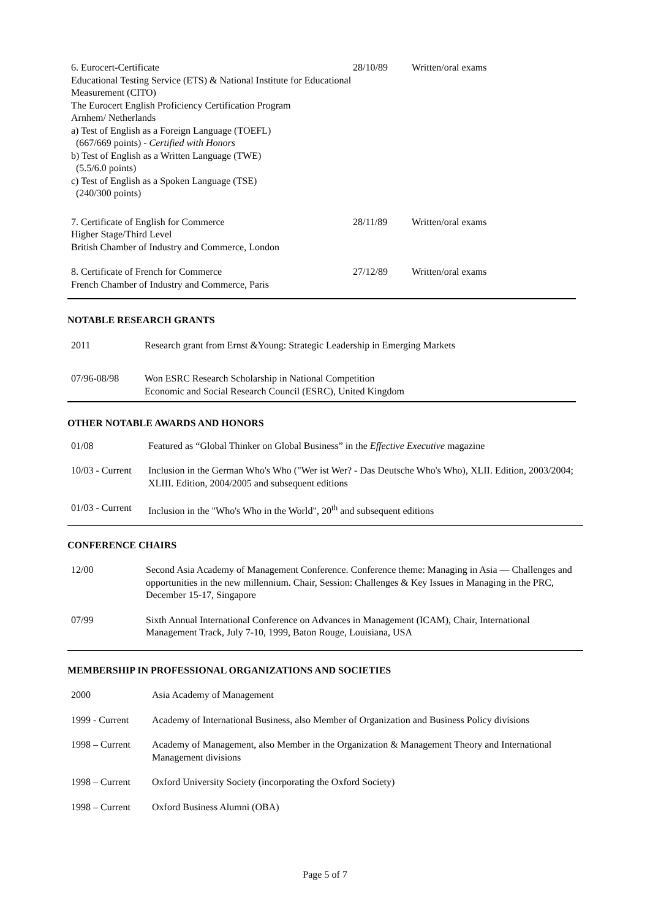| 6. Eurocert-Certificate Educational Testing Service (ETS) & National Institute for Educational Measurement (CITO) The Eurocert English Proficiency Certification Program Arnhem/ Netherlands a) Test of English as a Foreign Language (TOEFL) (667/669 points) - Certified with Honors b) Test of English as a Written Language (TWE) (5.5/6.0 points) c) Test of English as a Spoken Language (TSE) (240/300 points) | 28/10/89 | Written/oral exams |
| 7. Certificate of English for Commerce Higher Stage/Third Level British Chamber of Industry and Commerce, London | 28/11/89 | Written/oral exams |
| 8. Certificate of French for Commerce French Chamber of Industry and Commerce, Paris | 27/12/89 | Written/oral exams |
NOTABLE RESEARCH GRANTS
| 2011 | Research grant from Ernst &Young: Strategic Leadership in Emerging Markets |
| 07/96-08/98 | Won ESRC Research Scholarship in National Competition Economic and Social Research Council (ESRC), United Kingdom |
OTHER NOTABLE AWARDS AND HONORS
| 01/08 | Featured as “Global Thinker on Global Business” in the Effective Executive magazine |
| 10/03 - Current | Inclusion in the German Who's Who ("Wer ist Wer? - Das Deutsche Who's Who), XLII. Edition, 2003/2004; XLIII. Edition, 2004/2005 and subsequent editions |
| 01/03 - Current | Inclusion in the "Who's Who in the World", 20<sup>th</sup> and subsequent editions |
CONFERENCE CHAIRS
| 12/00 | Second Asia Academy of Management Conference. Conference theme: Managing in Asia — Challenges and opportunities in the new millennium. Chair, Session: Challenges & Key Issues in Managing in the PRC, December 15-17, Singapore |
| 07/99 | Sixth Annual International Conference on Advances in Management (ICAM), Chair, International Management Track, July 7-10, 1999, Baton Rouge, Louisiana, USA |
MEMBERSHIP IN PROFESSIONAL ORGANIZATIONS AND SOCIETIES
| 2000 | Asia Academy of Management |
| 1999 - Current | Academy of International Business, also Member of Organization and Business Policy divisions |
| 1998 – Current | Academy of Management, also Member in the Organization & Management Theory and International Management divisions |
| 1998 – Current | Oxford University Society (incorporating the Oxford Society) |
| 1998 – Current | Oxford Business Alumni (OBA) |
Page 5 of 7